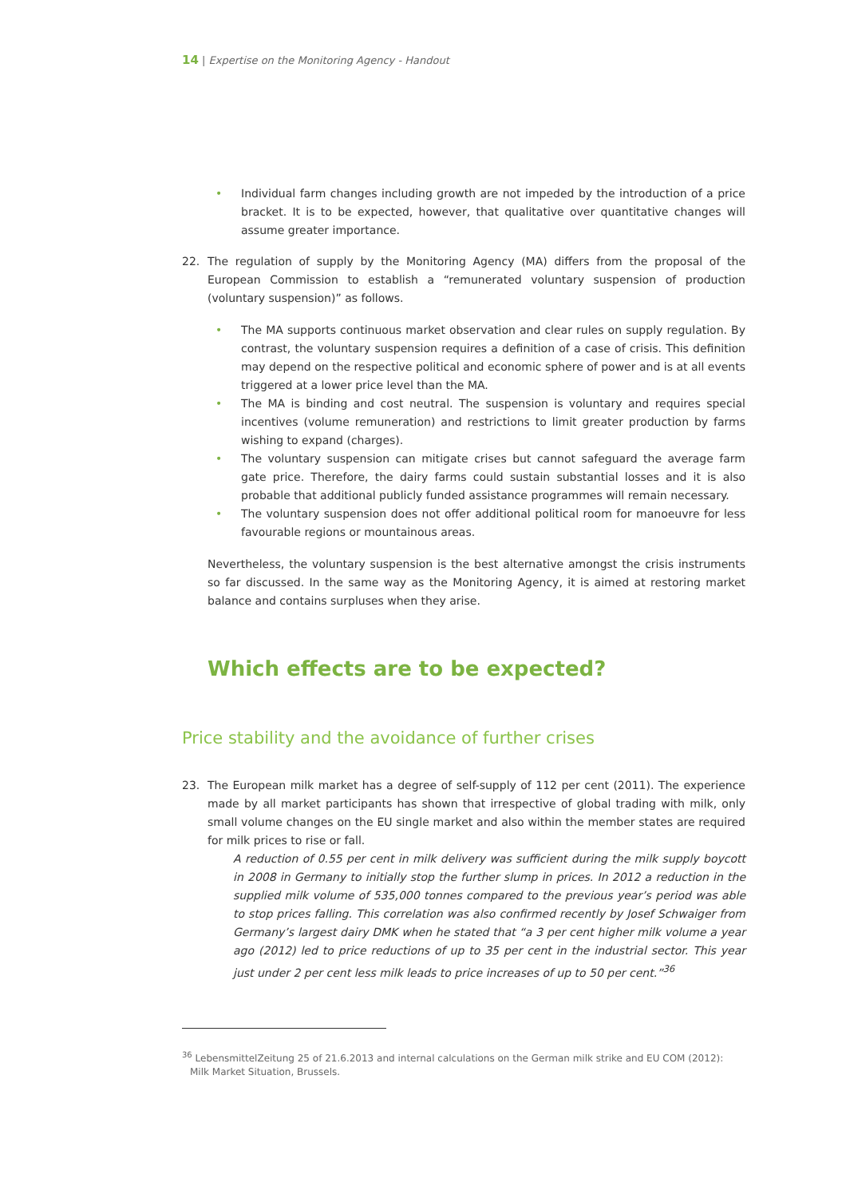14 | Expertise on the Monitoring Agency - Handout
• Individual farm changes including growth are not impeded by the introduction of a price bracket. It is to be expected, however, that qualitative over quantitative changes will assume greater importance.
22. The regulation of supply by the Monitoring Agency (MA) differs from the proposal of the European Commission to establish a “remunerated voluntary suspension of production (voluntary suspension)” as follows.
• The MA supports continuous market observation and clear rules on supply regulation. By contrast, the voluntary suspension requires a definition of a case of crisis. This definition may depend on the respective political and economic sphere of power and is at all events triggered at a lower price level than the MA.
• The MA is binding and cost neutral. The suspension is voluntary and requires special incentives (volume remuneration) and restrictions to limit greater production by farms wishing to expand (charges).
• The voluntary suspension can mitigate crises but cannot safeguard the average farm gate price. Therefore, the dairy farms could sustain substantial losses and it is also probable that additional publicly funded assistance programmes will remain necessary.
• The voluntary suspension does not offer additional political room for manoeuvre for less favourable regions or mountainous areas.
Nevertheless, the voluntary suspension is the best alternative amongst the crisis instruments so far discussed. In the same way as the Monitoring Agency, it is aimed at restoring market balance and contains surpluses when they arise.
Which effects are to be expected?
Price stability and the avoidance of further crises
23. The European milk market has a degree of self-supply of 112 per cent (2011). The experience made by all market participants has shown that irrespective of global trading with milk, only small volume changes on the EU single market and also within the member states are required for milk prices to rise or fall.
A reduction of 0.55 per cent in milk delivery was sufficient during the milk supply boycott in 2008 in Germany to initially stop the further slump in prices. In 2012 a reduction in the supplied milk volume of 535,000 tonnes compared to the previous year’s period was able to stop prices falling. This correlation was also confirmed recently by Josef Schwaiger from Germany’s largest dairy DMK when he stated that “a 3 per cent higher milk volume a year ago (2012) led to price reductions of up to 35 per cent in the industrial sector. This year just under 2 per cent less milk leads to price increases of up to 50 per cent.”<sup>36</sup>
<sup>36</sup> LebensmittelZeitung 25 of 21.6.2013 and internal calculations on the German milk strike and EU COM (2012): Milk Market Situation, Brussels.